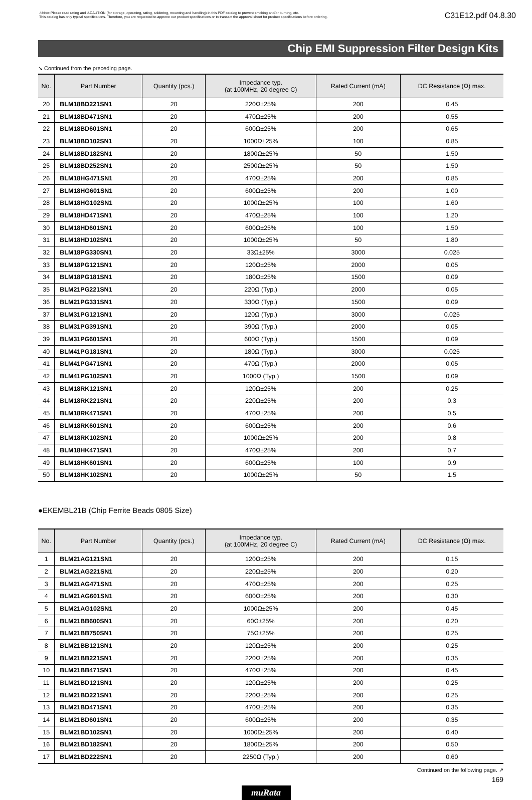⚠Note Please read rating and ⚠CAUTION (for storage, operating, rating, soldering, mounting and handling) in this PDF catalog to prevent smoking and/or burning, etc.
This catalog has only typical specifications. Therefore, you are requested to approve our product specifications or to transact the approval sheet for product specifications before ordering.
C31E12.pdf 04.8.30
Chip EMI Suppression Filter Design Kits
↘ Continued from the preceding page.
| No. | Part Number | Quantity (pcs.) | Impedance typ. (at 100MHz, 20 degree C) | Rated Current (mA) | DC Resistance (Ω) max. |
| --- | --- | --- | --- | --- | --- |
| 20 | BLM18BD221SN1 | 20 | 220Ω±25% | 200 | 0.45 |
| 21 | BLM18BD471SN1 | 20 | 470Ω±25% | 200 | 0.55 |
| 22 | BLM18BD601SN1 | 20 | 600Ω±25% | 200 | 0.65 |
| 23 | BLM18BD102SN1 | 20 | 1000Ω±25% | 100 | 0.85 |
| 24 | BLM18BD182SN1 | 20 | 1800Ω±25% | 50 | 1.50 |
| 25 | BLM18BD252SN1 | 20 | 2500Ω±25% | 50 | 1.50 |
| 26 | BLM18HG471SN1 | 20 | 470Ω±25% | 200 | 0.85 |
| 27 | BLM18HG601SN1 | 20 | 600Ω±25% | 200 | 1.00 |
| 28 | BLM18HG102SN1 | 20 | 1000Ω±25% | 100 | 1.60 |
| 29 | BLM18HD471SN1 | 20 | 470Ω±25% | 100 | 1.20 |
| 30 | BLM18HD601SN1 | 20 | 600Ω±25% | 100 | 1.50 |
| 31 | BLM18HD102SN1 | 20 | 1000Ω±25% | 50 | 1.80 |
| 32 | BLM18PG330SN1 | 20 | 33Ω±25% | 3000 | 0.025 |
| 33 | BLM18PG121SN1 | 20 | 120Ω±25% | 2000 | 0.05 |
| 34 | BLM18PG181SN1 | 20 | 180Ω±25% | 1500 | 0.09 |
| 35 | BLM21PG221SN1 | 20 | 220Ω (Typ.) | 2000 | 0.05 |
| 36 | BLM21PG331SN1 | 20 | 330Ω (Typ.) | 1500 | 0.09 |
| 37 | BLM31PG121SN1 | 20 | 120Ω (Typ.) | 3000 | 0.025 |
| 38 | BLM31PG391SN1 | 20 | 390Ω (Typ.) | 2000 | 0.05 |
| 39 | BLM31PG601SN1 | 20 | 600Ω (Typ.) | 1500 | 0.09 |
| 40 | BLM41PG181SN1 | 20 | 180Ω (Typ.) | 3000 | 0.025 |
| 41 | BLM41PG471SN1 | 20 | 470Ω (Typ.) | 2000 | 0.05 |
| 42 | BLM41PG102SN1 | 20 | 1000Ω (Typ.) | 1500 | 0.09 |
| 43 | BLM18RK121SN1 | 20 | 120Ω±25% | 200 | 0.25 |
| 44 | BLM18RK221SN1 | 20 | 220Ω±25% | 200 | 0.3 |
| 45 | BLM18RK471SN1 | 20 | 470Ω±25% | 200 | 0.5 |
| 46 | BLM18RK601SN1 | 20 | 600Ω±25% | 200 | 0.6 |
| 47 | BLM18RK102SN1 | 20 | 1000Ω±25% | 200 | 0.8 |
| 48 | BLM18HK471SN1 | 20 | 470Ω±25% | 200 | 0.7 |
| 49 | BLM18HK601SN1 | 20 | 600Ω±25% | 100 | 0.9 |
| 50 | BLM18HK102SN1 | 20 | 1000Ω±25% | 50 | 1.5 |
●EKEMBL21B (Chip Ferrite Beads 0805 Size)
| No. | Part Number | Quantity (pcs.) | Impedance typ. (at 100MHz, 20 degree C) | Rated Current (mA) | DC Resistance (Ω) max. |
| --- | --- | --- | --- | --- | --- |
| 1 | BLM21AG121SN1 | 20 | 120Ω±25% | 200 | 0.15 |
| 2 | BLM21AG221SN1 | 20 | 220Ω±25% | 200 | 0.20 |
| 3 | BLM21AG471SN1 | 20 | 470Ω±25% | 200 | 0.25 |
| 4 | BLM21AG601SN1 | 20 | 600Ω±25% | 200 | 0.30 |
| 5 | BLM21AG102SN1 | 20 | 1000Ω±25% | 200 | 0.45 |
| 6 | BLM21BB600SN1 | 20 | 60Ω±25% | 200 | 0.20 |
| 7 | BLM21BB750SN1 | 20 | 75Ω±25% | 200 | 0.25 |
| 8 | BLM21BB121SN1 | 20 | 120Ω±25% | 200 | 0.25 |
| 9 | BLM21BB221SN1 | 20 | 220Ω±25% | 200 | 0.35 |
| 10 | BLM21BB471SN1 | 20 | 470Ω±25% | 200 | 0.45 |
| 11 | BLM21BD121SN1 | 20 | 120Ω±25% | 200 | 0.25 |
| 12 | BLM21BD221SN1 | 20 | 220Ω±25% | 200 | 0.25 |
| 13 | BLM21BD471SN1 | 20 | 470Ω±25% | 200 | 0.35 |
| 14 | BLM21BD601SN1 | 20 | 600Ω±25% | 200 | 0.35 |
| 15 | BLM21BD102SN1 | 20 | 1000Ω±25% | 200 | 0.40 |
| 16 | BLM21BD182SN1 | 20 | 1800Ω±25% | 200 | 0.50 |
| 17 | BLM21BD222SN1 | 20 | 2250Ω (Typ.) | 200 | 0.60 |
Continued on the following page. ↗
169
muRata